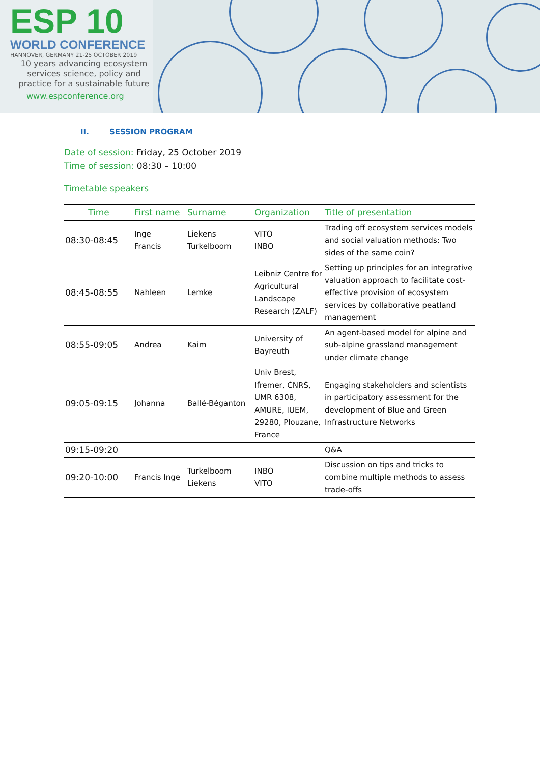ESP 10
WORLD CONFERENCE
HANNOVER, GERMANY 21-25 OCTOBER 2019
10 years advancing ecosystem services science, policy and practice for a sustainable future
www.espconference.org
II. SESSION PROGRAM
Date of session: Friday, 25 October 2019
Time of session: 08:30 – 10:00
Timetable speakers
| Time | First name | Surname | Organization | Title of presentation |
| --- | --- | --- | --- | --- |
| 08:30-08:45 | Inge Francis | Liekens Turkelboom | VITO INBO | Trading off ecosystem services models and social valuation methods: Two sides of the same coin? |
| 08:45-08:55 | Nahleen | Lemke | Leibniz Centre for Agricultural Landscape Research (ZALF) | Setting up principles for an integrative valuation approach to facilitate cost-effective provision of ecosystem services by collaborative peatland management |
| 08:55-09:05 | Andrea | Kaim | University of Bayreuth | An agent-based model for alpine and sub-alpine grassland management under climate change |
| 09:05-09:15 | Johanna | Ballé-Béganton | Univ Brest, Ifremer, CNRS, UMR 6308, AMURE, IUEM, 29280, Plouzane, France | Engaging stakeholders and scientists in participatory assessment for the development of Blue and Green Infrastructure Networks |
| 09:15-09:20 | | | | Q&A |
| 09:20-10:00 | Francis Inge | Turkelboom Liekens | INBO VITO | Discussion on tips and tricks to combine multiple methods to assess trade-offs |